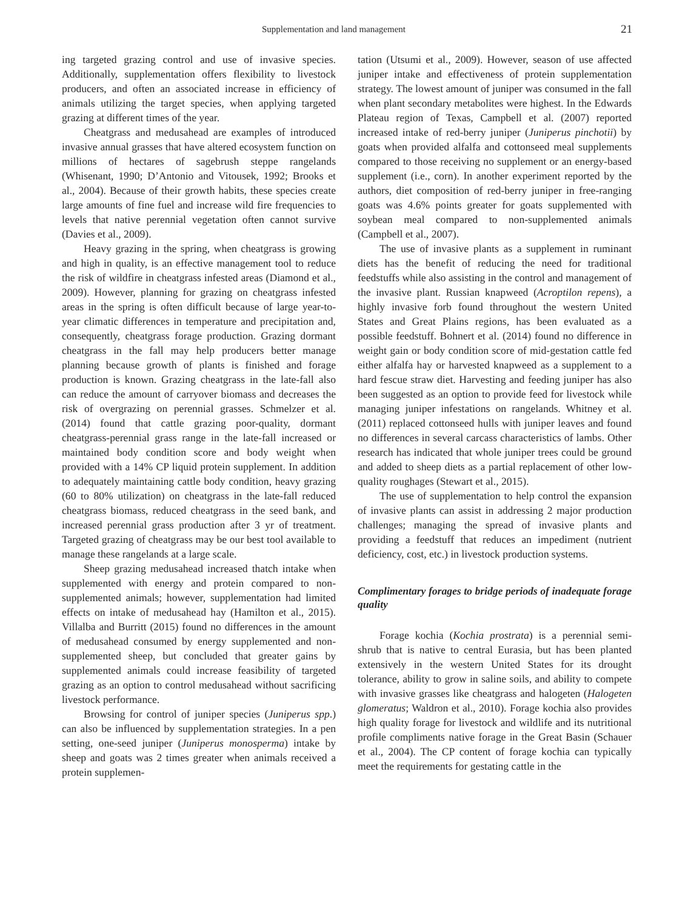Supplementation and land management 21
ing targeted grazing control and use of invasive species. Additionally, supplementation offers flexibility to livestock producers, and often an associated increase in efficiency of animals utilizing the target species, when applying targeted grazing at different times of the year.
Cheatgrass and medusahead are examples of introduced invasive annual grasses that have altered ecosystem function on millions of hectares of sagebrush steppe rangelands (Whisenant, 1990; D’Antonio and Vitousek, 1992; Brooks et al., 2004). Because of their growth habits, these species create large amounts of fine fuel and increase wild fire frequencies to levels that native perennial vegetation often cannot survive (Davies et al., 2009).
Heavy grazing in the spring, when cheatgrass is growing and high in quality, is an effective management tool to reduce the risk of wildfire in cheatgrass infested areas (Diamond et al., 2009). However, planning for grazing on cheatgrass infested areas in the spring is often difficult because of large year-to-year climatic differences in temperature and precipitation and, consequently, cheatgrass forage production. Grazing dormant cheatgrass in the fall may help producers better manage planning because growth of plants is finished and forage production is known. Grazing cheatgrass in the late-fall also can reduce the amount of carryover biomass and decreases the risk of overgrazing on perennial grasses. Schmelzer et al. (2014) found that cattle grazing poor-quality, dormant cheatgrass-perennial grass range in the late-fall increased or maintained body condition score and body weight when provided with a 14% CP liquid protein supplement. In addition to adequately maintaining cattle body condition, heavy grazing (60 to 80% utilization) on cheatgrass in the late-fall reduced cheatgrass biomass, reduced cheatgrass in the seed bank, and increased perennial grass production after 3 yr of treatment. Targeted grazing of cheatgrass may be our best tool available to manage these rangelands at a large scale.
Sheep grazing medusahead increased thatch intake when supplemented with energy and protein compared to non-supplemented animals; however, supplementation had limited effects on intake of medusahead hay (Hamilton et al., 2015). Villalba and Burritt (2015) found no differences in the amount of medusahead consumed by energy supplemented and non-supplemented sheep, but concluded that greater gains by supplemented animals could increase feasibility of targeted grazing as an option to control medusahead without sacrificing livestock performance.
Browsing for control of juniper species (Juniperus spp.) can also be influenced by supplementation strategies. In a pen setting, one-seed juniper (Juniperus monosperma) intake by sheep and goats was 2 times greater when animals received a protein supplemen-
tation (Utsumi et al., 2009). However, season of use affected juniper intake and effectiveness of protein supplementation strategy. The lowest amount of juniper was consumed in the fall when plant secondary metabolites were highest. In the Edwards Plateau region of Texas, Campbell et al. (2007) reported increased intake of red-berry juniper (Juniperus pinchotii) by goats when provided alfalfa and cottonseed meal supplements compared to those receiving no supplement or an energy-based supplement (i.e., corn). In another experiment reported by the authors, diet composition of red-berry juniper in free-ranging goats was 4.6% points greater for goats supplemented with soybean meal compared to non-supplemented animals (Campbell et al., 2007).
The use of invasive plants as a supplement in ruminant diets has the benefit of reducing the need for traditional feedstuffs while also assisting in the control and management of the invasive plant. Russian knapweed (Acroptilon repens), a highly invasive forb found throughout the western United States and Great Plains regions, has been evaluated as a possible feedstuff. Bohnert et al. (2014) found no difference in weight gain or body condition score of mid-gestation cattle fed either alfalfa hay or harvested knapweed as a supplement to a hard fescue straw diet. Harvesting and feeding juniper has also been suggested as an option to provide feed for livestock while managing juniper infestations on rangelands. Whitney et al. (2011) replaced cottonseed hulls with juniper leaves and found no differences in several carcass characteristics of lambs. Other research has indicated that whole juniper trees could be ground and added to sheep diets as a partial replacement of other low-quality roughages (Stewart et al., 2015).
The use of supplementation to help control the expansion of invasive plants can assist in addressing 2 major production challenges; managing the spread of invasive plants and providing a feedstuff that reduces an impediment (nutrient deficiency, cost, etc.) in livestock production systems.
Complimentary forages to bridge periods of inadequate forage quality
Forage kochia (Kochia prostrata) is a perennial semi-shrub that is native to central Eurasia, but has been planted extensively in the western United States for its drought tolerance, ability to grow in saline soils, and ability to compete with invasive grasses like cheatgrass and halogeten (Halogeten glomeratus; Waldron et al., 2010). Forage kochia also provides high quality forage for livestock and wildlife and its nutritional profile compliments native forage in the Great Basin (Schauer et al., 2004). The CP content of forage kochia can typically meet the requirements for gestating cattle in the